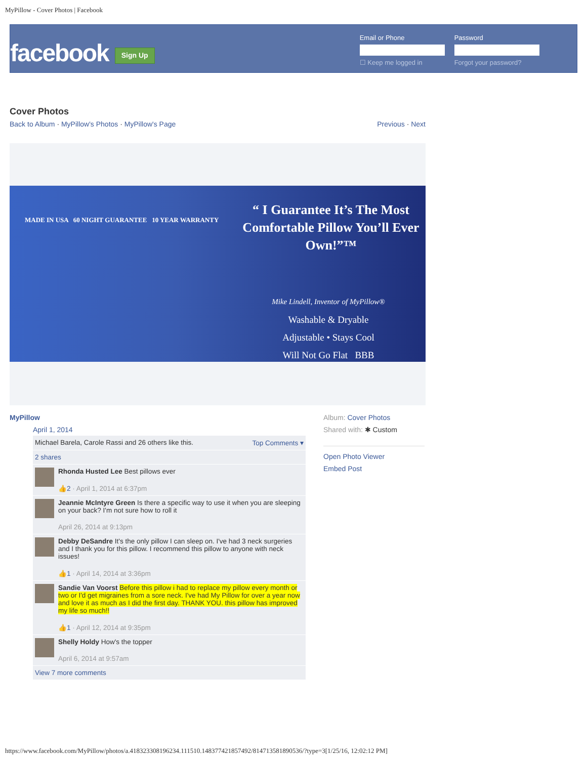MyPillow - Cover Photos | Facebook
facebook
Sign Up
Email or Phone
☐ Keep me logged in
Password
Forgot your password?
Cover Photos
Back to Album · MyPillow's Photos · MyPillow's Page
Previous · Next
MADE IN USA 60 NIGHT GUARANTEE 10 YEAR WARRANTY
“ I Guarantee It’s The Most Comfortable Pillow You’ll Ever Own!”™
Mike Lindell, Inventor of MyPillow®
Washable & Dryable
Adjustable • Stays Cool
Will Not Go Flat BBB
MyPillow
April 1, 2014
Michael Barela, Carole Rassi and 26 others like this. Top Comments ▾
2 shares
Rhonda Husted Lee Best pillows ever
👍2 · April 1, 2014 at 6:37pm
Jeannie McIntyre Green Is there a specific way to use it when you are sleeping on your back? I'm not sure how to roll it
April 26, 2014 at 9:13pm
Debby DeSandre It's the only pillow I can sleep on. I've had 3 neck surgeries and I thank you for this pillow. I recommend this pillow to anyone with neck issues!
👍1 · April 14, 2014 at 3:36pm
Sandie Van Voorst Before this pillow i had to replace my pillow every month or two or I'd get migraines from a sore neck. I've had My Pillow for over a year now and love it as much as I did the first day. THANK YOU. this pillow has improved my life so much!!
👍1 · April 12, 2014 at 9:35pm
Shelly Holdy How's the topper
April 6, 2014 at 9:57am
View 7 more comments
Album: Cover Photos
Shared with: ✱ Custom
Open Photo Viewer
Embed Post
https://www.facebook.com/MyPillow/photos/a.418323308196234.111510.148377421857492/814713581890536/?type=3[1/25/16, 12:02:12 PM]